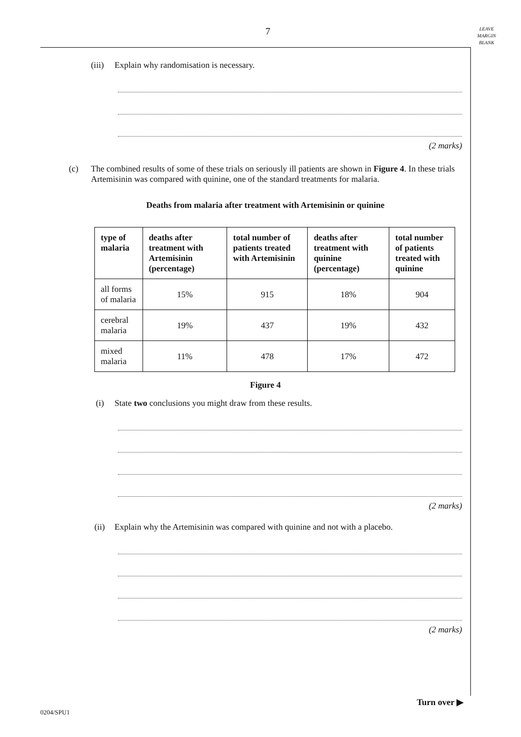7
LEAVE
MARGIN
BLANK
(iii) Explain why randomisation is necessary.
(2 marks)
(c) The combined results of some of these trials on seriously ill patients are shown in Figure 4. In these trials Artemisinin was compared with quinine, one of the standard treatments for malaria.
Deaths from malaria after treatment with Artemisinin or quinine
| type of malaria | deaths after treatment with Artemisinin (percentage) | total number of patients treated with Artemisinin | deaths after treatment with quinine (percentage) | total number of patients treated with quinine |
| --- | --- | --- | --- | --- |
| all forms of malaria | 15% | 915 | 18% | 904 |
| cerebral malaria | 19% | 437 | 19% | 432 |
| mixed malaria | 11% | 478 | 17% | 472 |
Figure 4
(i) State two conclusions you might draw from these results.
(2 marks)
(ii) Explain why the Artemisinin was compared with quinine and not with a placebo.
(2 marks)
Turn over ▶
0204/SPU1